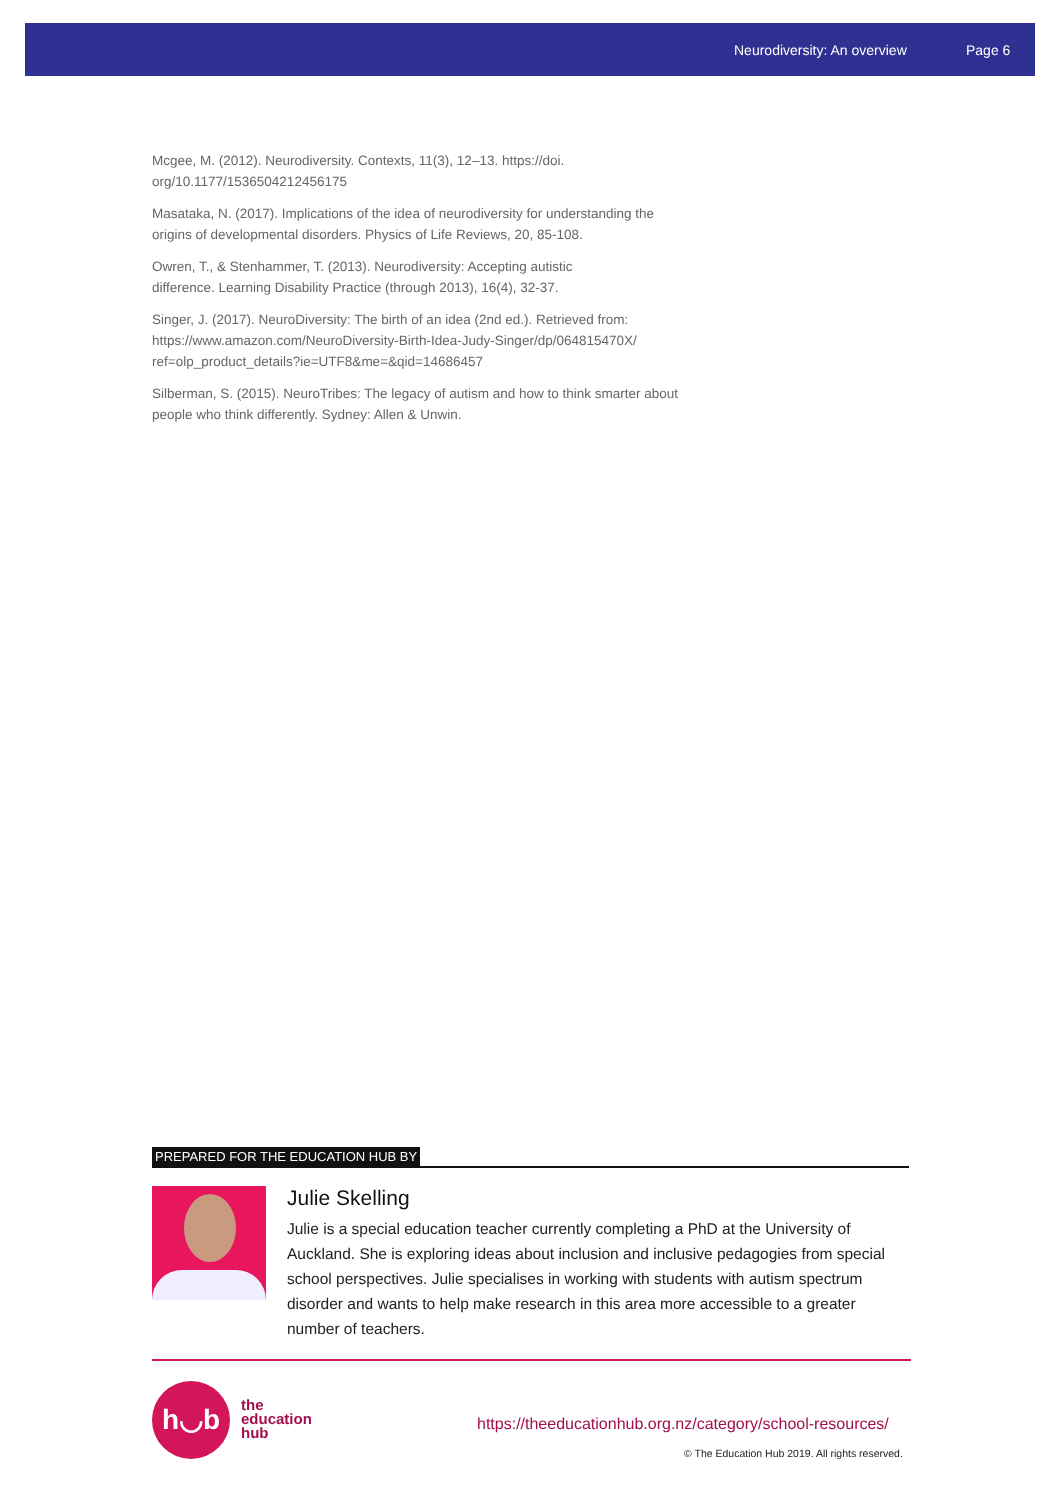Neurodiversity: An overview Page 6
Mcgee, M. (2012). Neurodiversity. Contexts, 11(3), 12–13. https://doi.
org/10.1177/1536504212456175
Masataka, N. (2017). Implications of the idea of neurodiversity for understanding the origins of developmental disorders. Physics of Life Reviews, 20, 85-108.
Owren, T., & Stenhammer, T. (2013). Neurodiversity: Accepting autistic
difference. Learning Disability Practice (through 2013), 16(4), 32-37.
Singer, J. (2017). NeuroDiversity: The birth of an idea (2nd ed.). Retrieved from: https://www.amazon.com/NeuroDiversity-Birth-Idea-Judy-Singer/dp/064815470X/ ref=olp_product_details?ie=UTF8&me=&qid=14686457
Silberman, S. (2015). NeuroTribes: The legacy of autism and how to think smarter about people who think differently. Sydney: Allen & Unwin.
PREPARED FOR THE EDUCATION HUB BY
Julie Skelling
Julie is a special education teacher currently completing a PhD at the University of Auckland. She is exploring ideas about inclusion and inclusive pedagogies from special school perspectives. Julie specialises in working with students with autism spectrum disorder and wants to help make research in this area more accessible to a greater number of teachers.
h◡b
the
education
hub
https://theeducationhub.org.nz/category/school-resources/
© The Education Hub 2019. All rights reserved.